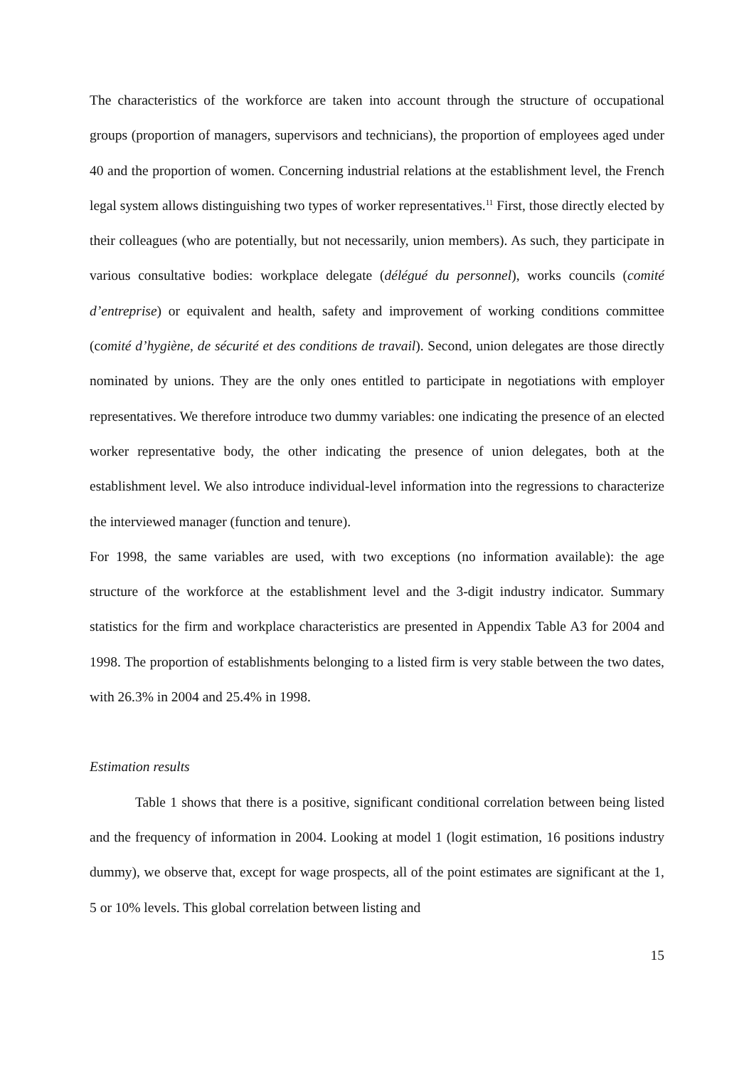The characteristics of the workforce are taken into account through the structure of occupational groups (proportion of managers, supervisors and technicians), the proportion of employees aged under 40 and the proportion of women. Concerning industrial relations at the establishment level, the French legal system allows distinguishing two types of worker representatives.<sup>11</sup> First, those directly elected by their colleagues (who are potentially, but not necessarily, union members). As such, they participate in various consultative bodies: workplace delegate (délégué du personnel), works councils (comité d’entreprise) or equivalent and health, safety and improvement of working conditions committee (comité d’hygiène, de sécurité et des conditions de travail). Second, union delegates are those directly nominated by unions. They are the only ones entitled to participate in negotiations with employer representatives. We therefore introduce two dummy variables: one indicating the presence of an elected worker representative body, the other indicating the presence of union delegates, both at the establishment level. We also introduce individual-level information into the regressions to characterize the interviewed manager (function and tenure).
For 1998, the same variables are used, with two exceptions (no information available): the age structure of the workforce at the establishment level and the 3-digit industry indicator. Summary statistics for the firm and workplace characteristics are presented in Appendix Table A3 for 2004 and 1998. The proportion of establishments belonging to a listed firm is very stable between the two dates, with 26.3% in 2004 and 25.4% in 1998.
Estimation results
Table 1 shows that there is a positive, significant conditional correlation between being listed and the frequency of information in 2004. Looking at model 1 (logit estimation, 16 positions industry dummy), we observe that, except for wage prospects, all of the point estimates are significant at the 1, 5 or 10% levels. This global correlation between listing and
15